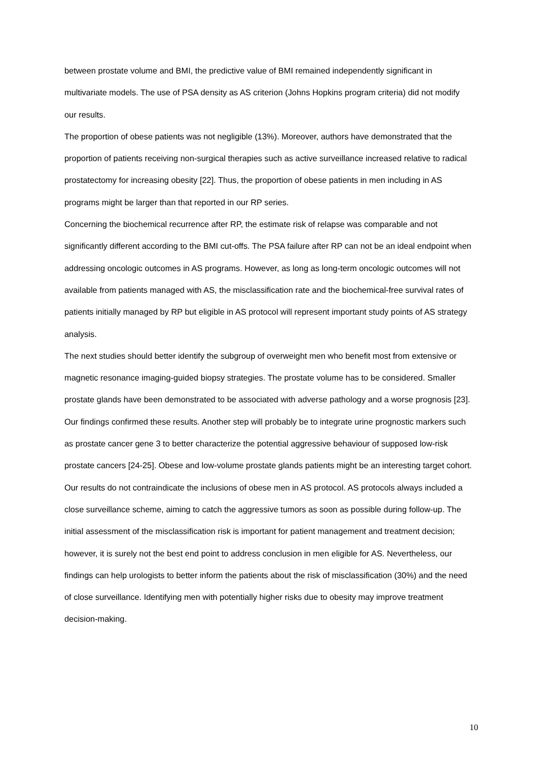between prostate volume and BMI, the predictive value of BMI remained independently significant in multivariate models. The use of PSA density as AS criterion (Johns Hopkins program criteria) did not modify our results.
The proportion of obese patients was not negligible (13%). Moreover, authors have demonstrated that the proportion of patients receiving non-surgical therapies such as active surveillance increased relative to radical prostatectomy for increasing obesity [22]. Thus, the proportion of obese patients in men including in AS programs might be larger than that reported in our RP series.
Concerning the biochemical recurrence after RP, the estimate risk of relapse was comparable and not significantly different according to the BMI cut-offs. The PSA failure after RP can not be an ideal endpoint when addressing oncologic outcomes in AS programs. However, as long as long-term oncologic outcomes will not available from patients managed with AS, the misclassification rate and the biochemical-free survival rates of patients initially managed by RP but eligible in AS protocol will represent important study points of AS strategy analysis.
The next studies should better identify the subgroup of overweight men who benefit most from extensive or magnetic resonance imaging-guided biopsy strategies. The prostate volume has to be considered. Smaller prostate glands have been demonstrated to be associated with adverse pathology and a worse prognosis [23]. Our findings confirmed these results. Another step will probably be to integrate urine prognostic markers such as prostate cancer gene 3 to better characterize the potential aggressive behaviour of supposed low-risk prostate cancers [24-25]. Obese and low-volume prostate glands patients might be an interesting target cohort.
Our results do not contraindicate the inclusions of obese men in AS protocol. AS protocols always included a close surveillance scheme, aiming to catch the aggressive tumors as soon as possible during follow-up. The initial assessment of the misclassification risk is important for patient management and treatment decision; however, it is surely not the best end point to address conclusion in men eligible for AS. Nevertheless, our findings can help urologists to better inform the patients about the risk of misclassification (30%) and the need of close surveillance. Identifying men with potentially higher risks due to obesity may improve treatment decision-making.
10